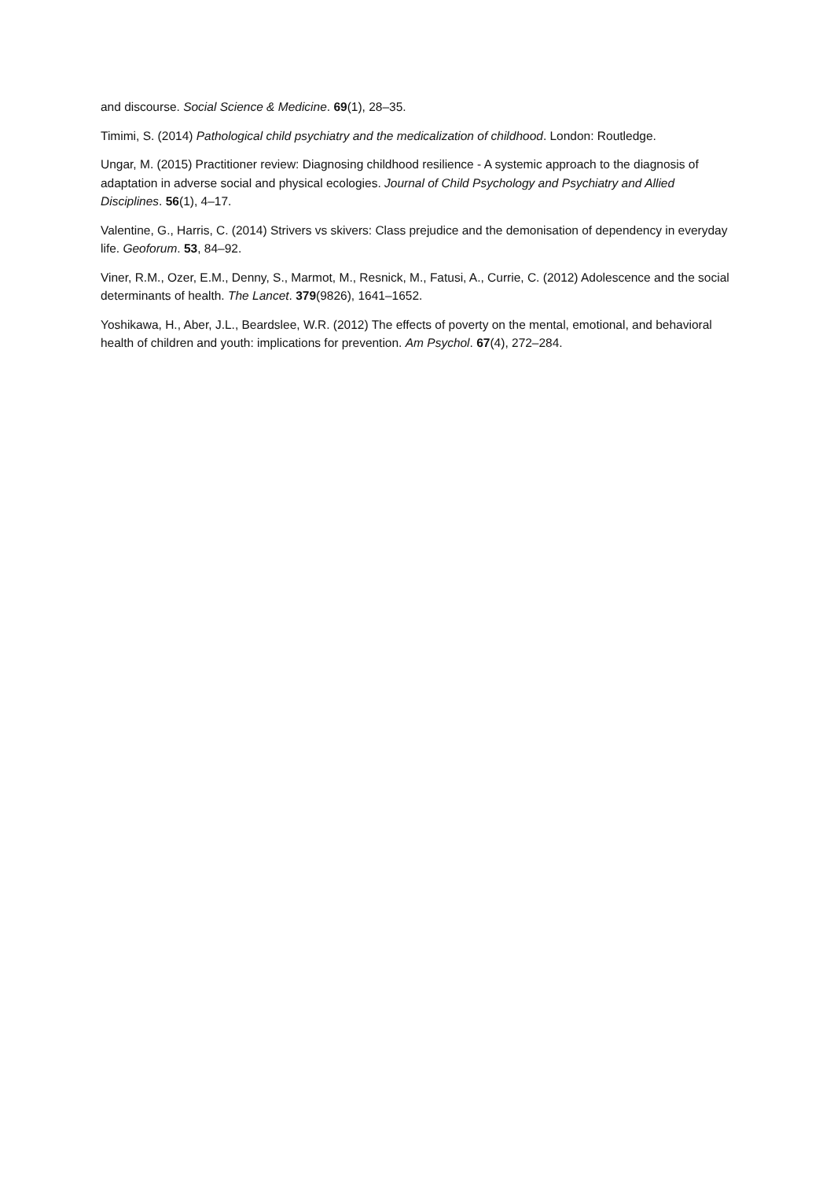and discourse. Social Science & Medicine. 69(1), 28–35.
Timimi, S. (2014) Pathological child psychiatry and the medicalization of childhood. London: Routledge.
Ungar, M. (2015) Practitioner review: Diagnosing childhood resilience - A systemic approach to the diagnosis of adaptation in adverse social and physical ecologies. Journal of Child Psychology and Psychiatry and Allied Disciplines. 56(1), 4–17.
Valentine, G., Harris, C. (2014) Strivers vs skivers: Class prejudice and the demonisation of dependency in everyday life. Geoforum. 53, 84–92.
Viner, R.M., Ozer, E.M., Denny, S., Marmot, M., Resnick, M., Fatusi, A., Currie, C. (2012) Adolescence and the social determinants of health. The Lancet. 379(9826), 1641–1652.
Yoshikawa, H., Aber, J.L., Beardslee, W.R. (2012) The effects of poverty on the mental, emotional, and behavioral health of children and youth: implications for prevention. Am Psychol. 67(4), 272–284.